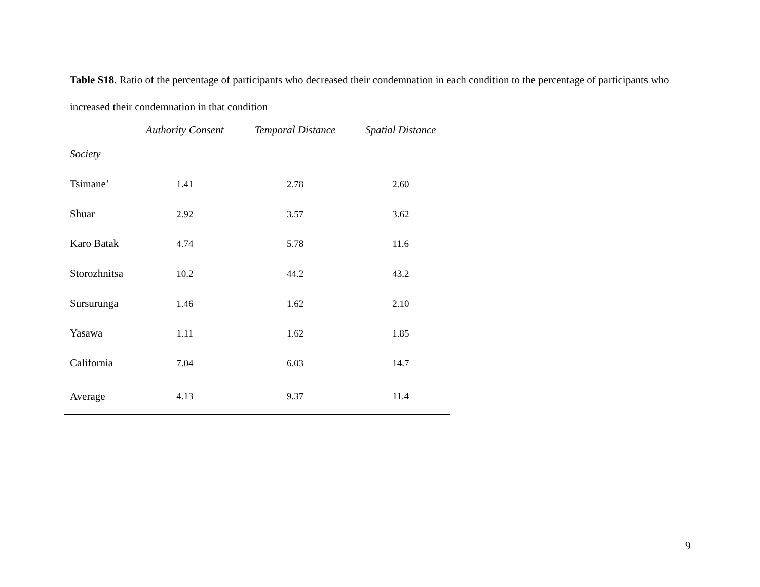Table S18. Ratio of the percentage of participants who decreased their condemnation in each condition to the percentage of participants who increased their condemnation in that condition
| | Authority Consent | Temporal Distance | Spatial Distance |
| --- | --- | --- | --- |
| Society | | | |
| Tsimane’ | 1.41 | 2.78 | 2.60 |
| Shuar | 2.92 | 3.57 | 3.62 |
| Karo Batak | 4.74 | 5.78 | 11.6 |
| Storozhnitsa | 10.2 | 44.2 | 43.2 |
| Sursurunga | 1.46 | 1.62 | 2.10 |
| Yasawa | 1.11 | 1.62 | 1.85 |
| California | 7.04 | 6.03 | 14.7 |
| Average | 4.13 | 9.37 | 11.4 |
9